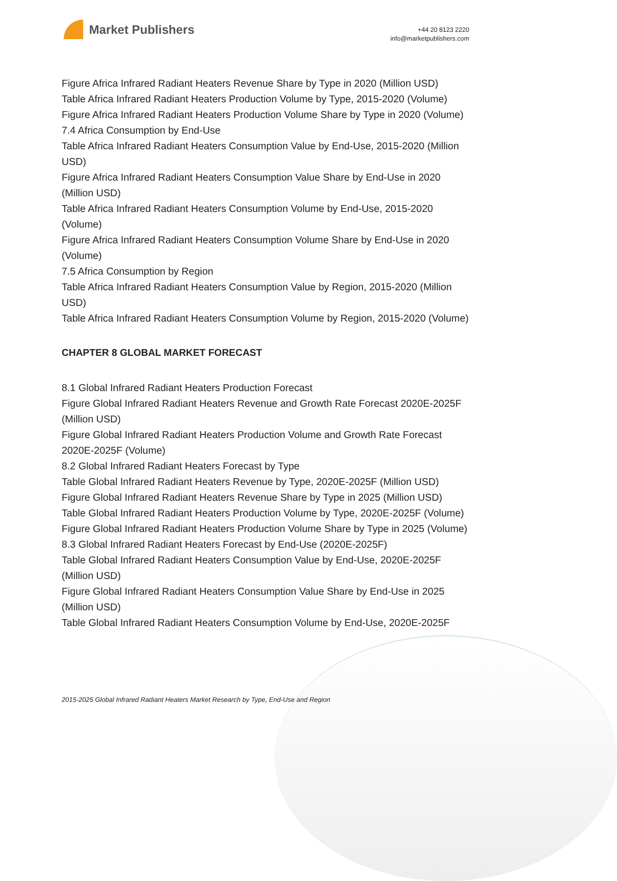Market Publishers
+44 20 8123 2220
info@marketpublishers.com
Figure Africa Infrared Radiant Heaters Revenue Share by Type in 2020 (Million USD)
Table Africa Infrared Radiant Heaters Production Volume by Type, 2015-2020 (Volume)
Figure Africa Infrared Radiant Heaters Production Volume Share by Type in 2020 (Volume)
7.4 Africa Consumption by End-Use
Table Africa Infrared Radiant Heaters Consumption Value by End-Use, 2015-2020 (Million USD)
Figure Africa Infrared Radiant Heaters Consumption Value Share by End-Use in 2020 (Million USD)
Table Africa Infrared Radiant Heaters Consumption Volume by End-Use, 2015-2020 (Volume)
Figure Africa Infrared Radiant Heaters Consumption Volume Share by End-Use in 2020 (Volume)
7.5 Africa Consumption by Region
Table Africa Infrared Radiant Heaters Consumption Value by Region, 2015-2020 (Million USD)
Table Africa Infrared Radiant Heaters Consumption Volume by Region, 2015-2020 (Volume)
CHAPTER 8 GLOBAL MARKET FORECAST
8.1 Global Infrared Radiant Heaters Production Forecast
Figure Global Infrared Radiant Heaters Revenue and Growth Rate Forecast 2020E-2025F (Million USD)
Figure Global Infrared Radiant Heaters Production Volume and Growth Rate Forecast 2020E-2025F (Volume)
8.2 Global Infrared Radiant Heaters Forecast by Type
Table Global Infrared Radiant Heaters Revenue by Type, 2020E-2025F (Million USD)
Figure Global Infrared Radiant Heaters Revenue Share by Type in 2025 (Million USD)
Table Global Infrared Radiant Heaters Production Volume by Type, 2020E-2025F (Volume)
Figure Global Infrared Radiant Heaters Production Volume Share by Type in 2025 (Volume)
8.3 Global Infrared Radiant Heaters Forecast by End-Use (2020E-2025F)
Table Global Infrared Radiant Heaters Consumption Value by End-Use, 2020E-2025F (Million USD)
Figure Global Infrared Radiant Heaters Consumption Value Share by End-Use in 2025 (Million USD)
Table Global Infrared Radiant Heaters Consumption Volume by End-Use, 2020E-2025F
2015-2025 Global Infrared Radiant Heaters Market Research by Type, End-Use and Region